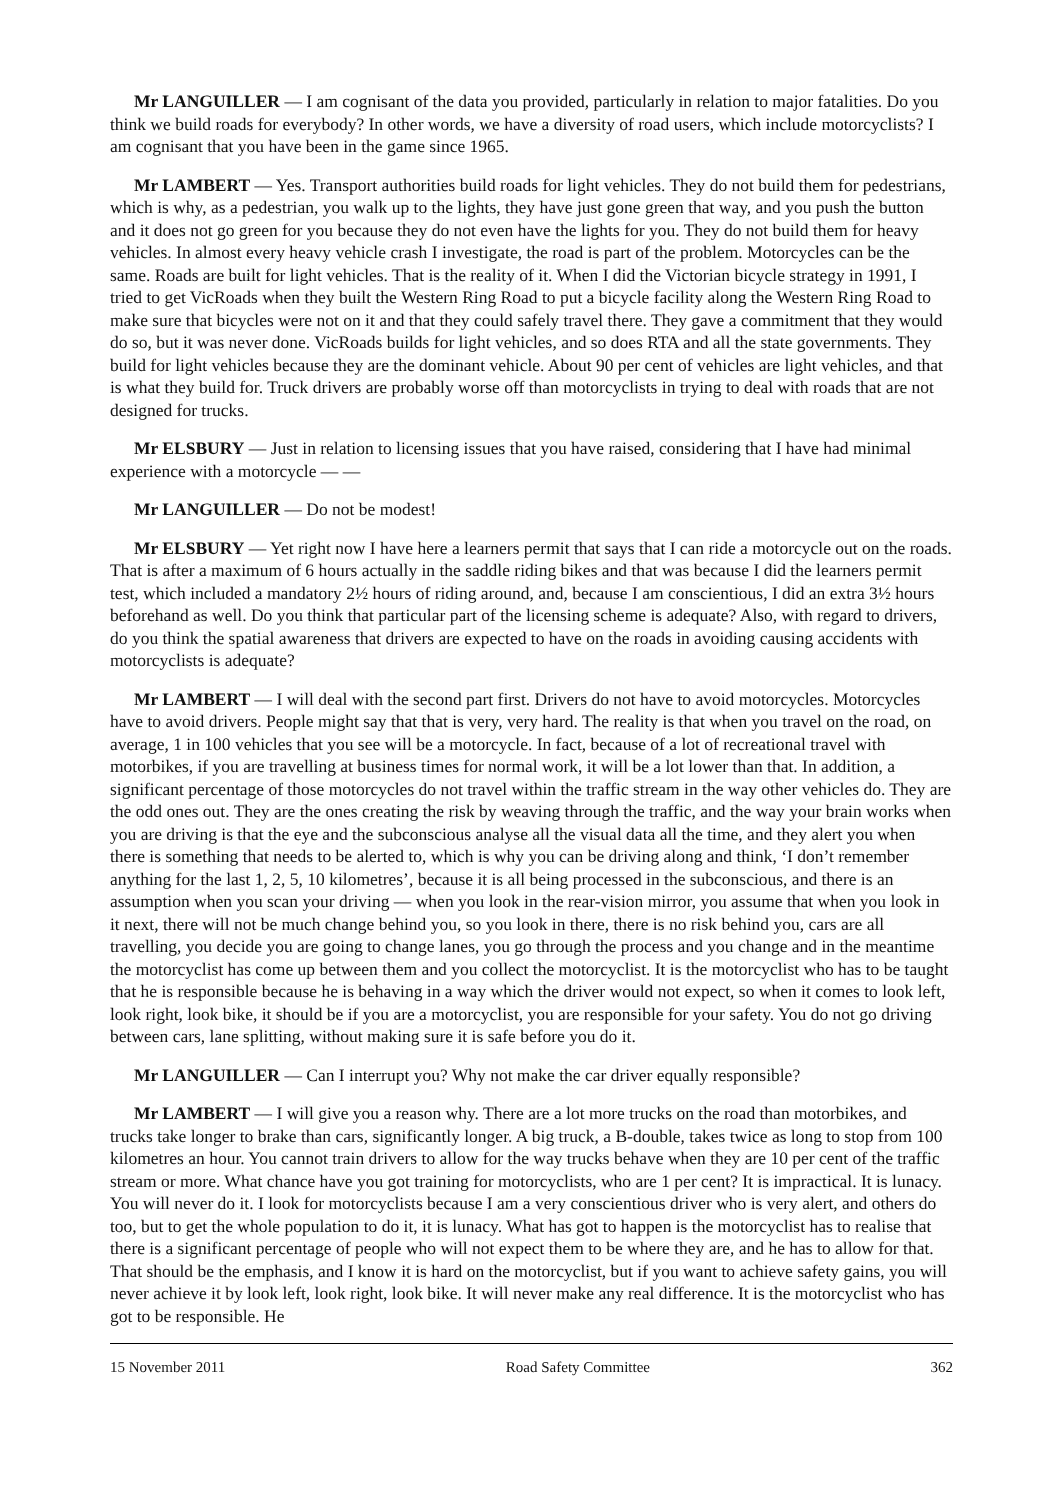Mr LANGUILLER — I am cognisant of the data you provided, particularly in relation to major fatalities. Do you think we build roads for everybody? In other words, we have a diversity of road users, which include motorcyclists? I am cognisant that you have been in the game since 1965.
Mr LAMBERT — Yes. Transport authorities build roads for light vehicles. They do not build them for pedestrians, which is why, as a pedestrian, you walk up to the lights, they have just gone green that way, and you push the button and it does not go green for you because they do not even have the lights for you. They do not build them for heavy vehicles. In almost every heavy vehicle crash I investigate, the road is part of the problem. Motorcycles can be the same. Roads are built for light vehicles. That is the reality of it. When I did the Victorian bicycle strategy in 1991, I tried to get VicRoads when they built the Western Ring Road to put a bicycle facility along the Western Ring Road to make sure that bicycles were not on it and that they could safely travel there. They gave a commitment that they would do so, but it was never done. VicRoads builds for light vehicles, and so does RTA and all the state governments. They build for light vehicles because they are the dominant vehicle. About 90 per cent of vehicles are light vehicles, and that is what they build for. Truck drivers are probably worse off than motorcyclists in trying to deal with roads that are not designed for trucks.
Mr ELSBURY — Just in relation to licensing issues that you have raised, considering that I have had minimal experience with a motorcycle — —
Mr LANGUILLER — Do not be modest!
Mr ELSBURY — Yet right now I have here a learners permit that says that I can ride a motorcycle out on the roads. That is after a maximum of 6 hours actually in the saddle riding bikes and that was because I did the learners permit test, which included a mandatory 2½ hours of riding around, and, because I am conscientious, I did an extra 3½ hours beforehand as well. Do you think that particular part of the licensing scheme is adequate? Also, with regard to drivers, do you think the spatial awareness that drivers are expected to have on the roads in avoiding causing accidents with motorcyclists is adequate?
Mr LAMBERT — I will deal with the second part first. Drivers do not have to avoid motorcycles. Motorcycles have to avoid drivers. People might say that that is very, very hard. The reality is that when you travel on the road, on average, 1 in 100 vehicles that you see will be a motorcycle. In fact, because of a lot of recreational travel with motorbikes, if you are travelling at business times for normal work, it will be a lot lower than that. In addition, a significant percentage of those motorcycles do not travel within the traffic stream in the way other vehicles do. They are the odd ones out. They are the ones creating the risk by weaving through the traffic, and the way your brain works when you are driving is that the eye and the subconscious analyse all the visual data all the time, and they alert you when there is something that needs to be alerted to, which is why you can be driving along and think, ‘I don’t remember anything for the last 1, 2, 5, 10 kilometres’, because it is all being processed in the subconscious, and there is an assumption when you scan your driving — when you look in the rear-vision mirror, you assume that when you look in it next, there will not be much change behind you, so you look in there, there is no risk behind you, cars are all travelling, you decide you are going to change lanes, you go through the process and you change and in the meantime the motorcyclist has come up between them and you collect the motorcyclist. It is the motorcyclist who has to be taught that he is responsible because he is behaving in a way which the driver would not expect, so when it comes to look left, look right, look bike, it should be if you are a motorcyclist, you are responsible for your safety. You do not go driving between cars, lane splitting, without making sure it is safe before you do it.
Mr LANGUILLER — Can I interrupt you? Why not make the car driver equally responsible?
Mr LAMBERT — I will give you a reason why. There are a lot more trucks on the road than motorbikes, and trucks take longer to brake than cars, significantly longer. A big truck, a B-double, takes twice as long to stop from 100 kilometres an hour. You cannot train drivers to allow for the way trucks behave when they are 10 per cent of the traffic stream or more. What chance have you got training for motorcyclists, who are 1 per cent? It is impractical. It is lunacy. You will never do it. I look for motorcyclists because I am a very conscientious driver who is very alert, and others do too, but to get the whole population to do it, it is lunacy. What has got to happen is the motorcyclist has to realise that there is a significant percentage of people who will not expect them to be where they are, and he has to allow for that. That should be the emphasis, and I know it is hard on the motorcyclist, but if you want to achieve safety gains, you will never achieve it by look left, look right, look bike. It will never make any real difference. It is the motorcyclist who has got to be responsible. He
15 November 2011 Road Safety Committee 362